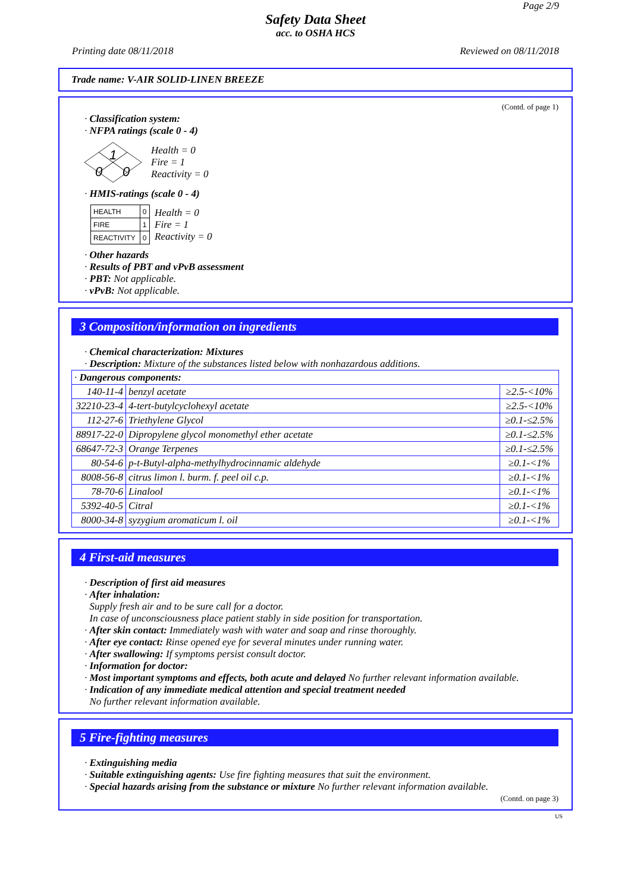Page 2/9
Safety Data Sheet
acc. to OSHA HCS
Printing date 08/11/2018 Reviewed on 08/11/2018
Trade name: V-AIR SOLID-LINEN BREEZE
(Contd. of page 1)
· Classification system:
· NFPA ratings (scale 0 - 4)
1
0
0
Health = 0
Fire = 1
Reactivity = 0
· HMIS-ratings (scale 0 - 4)
| HEALTH | 0 |
| FIRE | 1 |
| REACTIVITY | 0 |
Health = 0
Fire = 1
Reactivity = 0
· Other hazards
· Results of PBT and vPvB assessment
· PBT: Not applicable.
· vPvB: Not applicable.
3 Composition/information on ingredients
· Chemical characterization: Mixtures
· Description: Mixture of the substances listed below with nonhazardous additions.
| · Dangerous components: | | |
| 140-11-4 | benzyl acetate | ≥2.5-<10% |
| 32210-23-4 | 4-tert-butylcyclohexyl acetate | ≥2.5-<10% |
| 112-27-6 | Triethylene Glycol | ≥0.1-≤2.5% |
| 88917-22-0 | Dipropylene glycol monomethyl ether acetate | ≥0.1-≤2.5% |
| 68647-72-3 | Orange Terpenes | ≥0.1-≤2.5% |
| 80-54-6 | p-t-Butyl-alpha-methylhydrocinnamic aldehyde | ≥0.1-<1% |
| 8008-56-8 | citrus limon l. burm. f. peel oil c.p. | ≥0.1-<1% |
| 78-70-6 | Linalool | ≥0.1-<1% |
| 5392-40-5 | Citral | ≥0.1-<1% |
| 8000-34-8 | syzygium aromaticum l. oil | ≥0.1-<1% |
4 First-aid measures
· Description of first aid measures
· After inhalation:
Supply fresh air and to be sure call for a doctor.
In case of unconsciousness place patient stably in side position for transportation.
· After skin contact: Immediately wash with water and soap and rinse thoroughly.
· After eye contact: Rinse opened eye for several minutes under running water.
· After swallowing: If symptoms persist consult doctor.
· Information for doctor:
· Most important symptoms and effects, both acute and delayed No further relevant information available.
· Indication of any immediate medical attention and special treatment needed
No further relevant information available.
5 Fire-fighting measures
· Extinguishing media
· Suitable extinguishing agents: Use fire fighting measures that suit the environment.
· Special hazards arising from the substance or mixture No further relevant information available.
(Contd. on page 3)
US